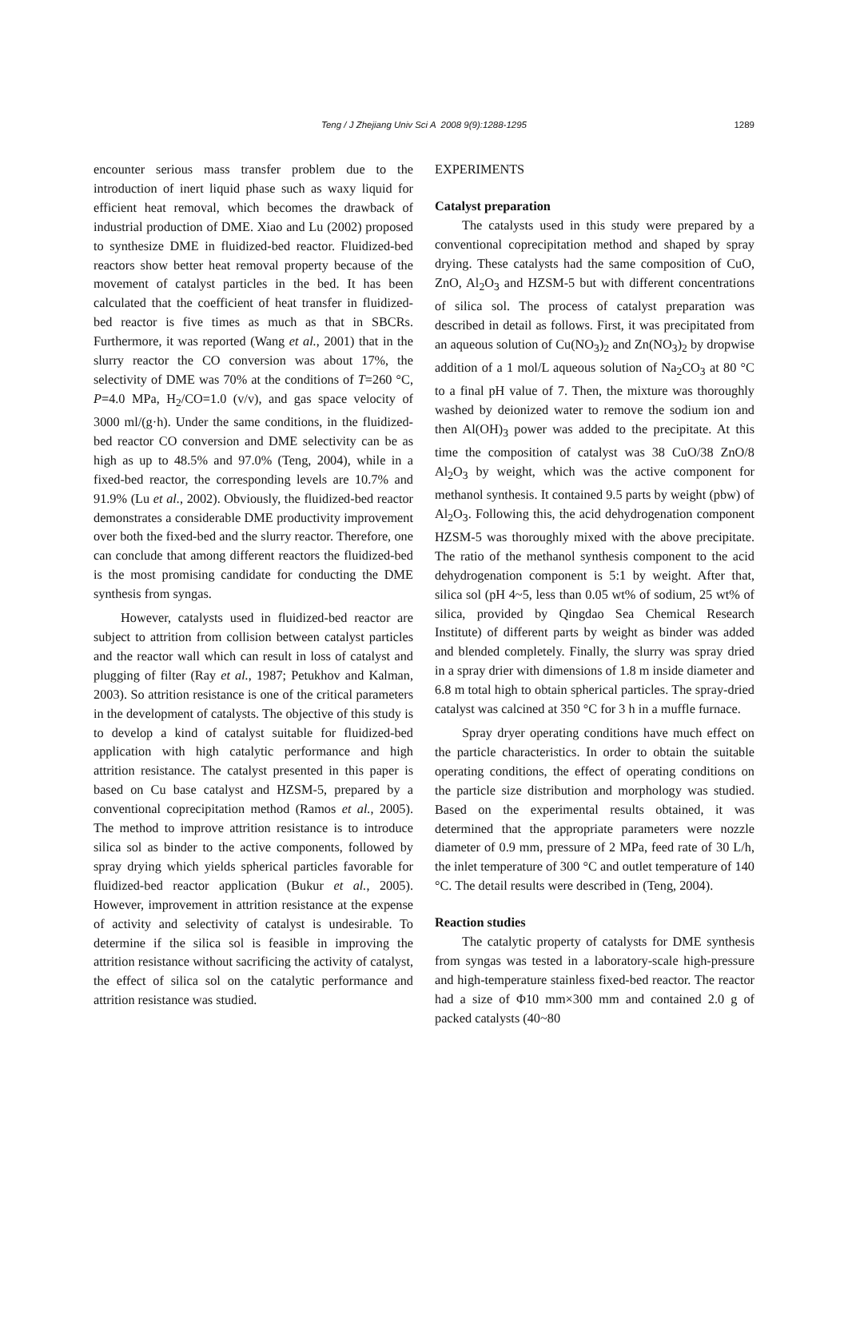Teng / J Zhejiang Univ Sci A 2008 9(9):1288-1295
1289
encounter serious mass transfer problem due to the introduction of inert liquid phase such as waxy liquid for efficient heat removal, which becomes the drawback of industrial production of DME. Xiao and Lu (2002) proposed to synthesize DME in fluidized-bed reactor. Fluidized-bed reactors show better heat removal property because of the movement of catalyst particles in the bed. It has been calculated that the coefficient of heat transfer in fluidized-bed reactor is five times as much as that in SBCRs. Furthermore, it was reported (Wang et al., 2001) that in the slurry reactor the CO conversion was about 17%, the selectivity of DME was 70% at the conditions of T=260 °C, P=4.0 MPa, H<sub>2</sub>/CO=1.0 (v/v), and gas space velocity of 3000 ml/(g·h). Under the same conditions, in the fluidized-bed reactor CO conversion and DME selectivity can be as high as up to 48.5% and 97.0% (Teng, 2004), while in a fixed-bed reactor, the corresponding levels are 10.7% and 91.9% (Lu et al., 2002). Obviously, the fluidized-bed reactor demonstrates a considerable DME productivity improvement over both the fixed-bed and the slurry reactor. Therefore, one can conclude that among different reactors the fluidized-bed is the most promising candidate for conducting the DME synthesis from syngas.
However, catalysts used in fluidized-bed reactor are subject to attrition from collision between catalyst particles and the reactor wall which can result in loss of catalyst and plugging of filter (Ray et al., 1987; Petukhov and Kalman, 2003). So attrition resistance is one of the critical parameters in the development of catalysts. The objective of this study is to develop a kind of catalyst suitable for fluidized-bed application with high catalytic performance and high attrition resistance. The catalyst presented in this paper is based on Cu base catalyst and HZSM-5, prepared by a conventional coprecipitation method (Ramos et al., 2005). The method to improve attrition resistance is to introduce silica sol as binder to the active components, followed by spray drying which yields spherical particles favorable for fluidized-bed reactor application (Bukur et al., 2005). However, improvement in attrition resistance at the expense of activity and selectivity of catalyst is undesirable. To determine if the silica sol is feasible in improving the attrition resistance without sacrificing the activity of catalyst, the effect of silica sol on the catalytic performance and attrition resistance was studied.
EXPERIMENTS
Catalyst preparation
The catalysts used in this study were prepared by a conventional coprecipitation method and shaped by spray drying. These catalysts had the same composition of CuO, ZnO, Al<sub>2</sub>O<sub>3</sub> and HZSM-5 but with different concentrations of silica sol. The process of catalyst preparation was described in detail as follows. First, it was precipitated from an aqueous solution of Cu(NO<sub>3</sub>)<sub>2</sub> and Zn(NO<sub>3</sub>)<sub>2</sub> by dropwise addition of a 1 mol/L aqueous solution of Na<sub>2</sub>CO<sub>3</sub> at 80 °C to a final pH value of 7. Then, the mixture was thoroughly washed by deionized water to remove the sodium ion and then Al(OH)<sub>3</sub> power was added to the precipitate. At this time the composition of catalyst was 38 CuO/38 ZnO/8 Al<sub>2</sub>O<sub>3</sub> by weight, which was the active component for methanol synthesis. It contained 9.5 parts by weight (pbw) of Al<sub>2</sub>O<sub>3</sub>. Following this, the acid dehydrogenation component HZSM-5 was thoroughly mixed with the above precipitate. The ratio of the methanol synthesis component to the acid dehydrogenation component is 5:1 by weight. After that, silica sol (pH 4~5, less than 0.05 wt% of sodium, 25 wt% of silica, provided by Qingdao Sea Chemical Research Institute) of different parts by weight as binder was added and blended completely. Finally, the slurry was spray dried in a spray drier with dimensions of 1.8 m inside diameter and 6.8 m total high to obtain spherical particles. The spray-dried catalyst was calcined at 350 °C for 3 h in a muffle furnace.
Spray dryer operating conditions have much effect on the particle characteristics. In order to obtain the suitable operating conditions, the effect of operating conditions on the particle size distribution and morphology was studied. Based on the experimental results obtained, it was determined that the appropriate parameters were nozzle diameter of 0.9 mm, pressure of 2 MPa, feed rate of 30 L/h, the inlet temperature of 300 °C and outlet temperature of 140 °C. The detail results were described in (Teng, 2004).
Reaction studies
The catalytic property of catalysts for DME synthesis from syngas was tested in a laboratory-scale high-pressure and high-temperature stainless fixed-bed reactor. The reactor had a size of Φ10 mm×300 mm and contained 2.0 g of packed catalysts (40~80